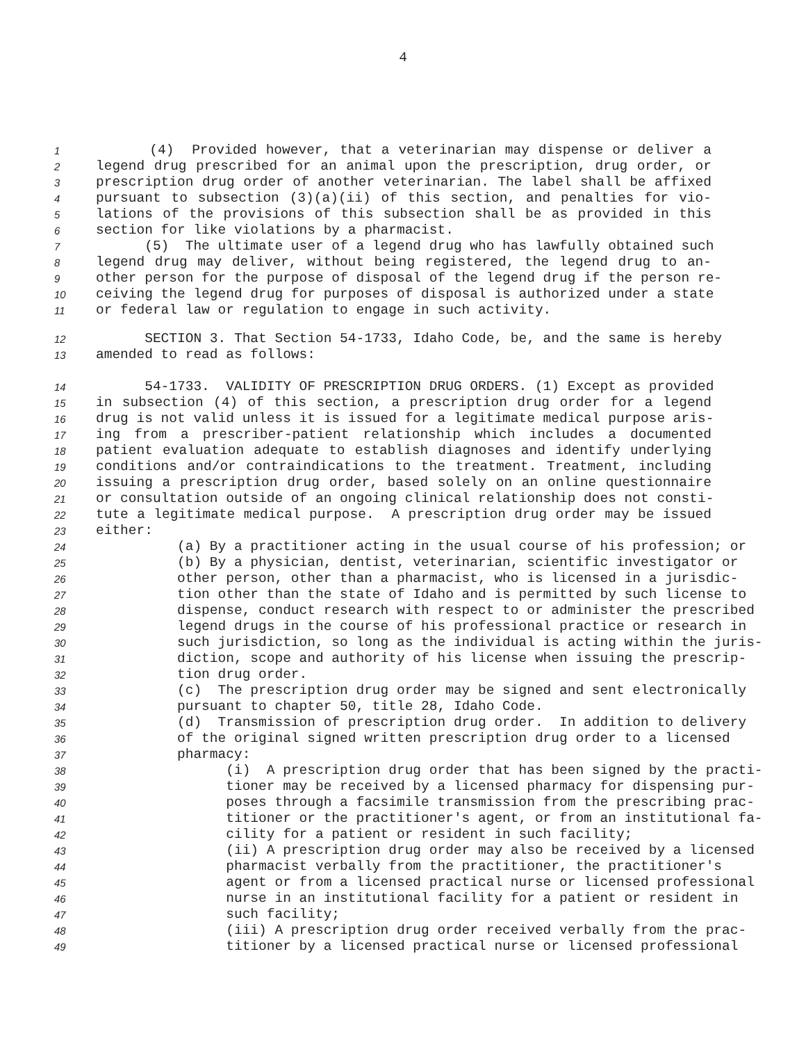4
1 (4) Provided however, that a veterinarian may dispense or deliver a
2 legend drug prescribed for an animal upon the prescription, drug order, or
3 prescription drug order of another veterinarian. The label shall be affixed
4 pursuant to subsection (3)(a)(ii) of this section, and penalties for vio-
5 lations of the provisions of this subsection shall be as provided in this
6 section for like violations by a pharmacist.
7 (5) The ultimate user of a legend drug who has lawfully obtained such
8 legend drug may deliver, without being registered, the legend drug to an-
9 other person for the purpose of disposal of the legend drug if the person re-
10 ceiving the legend drug for purposes of disposal is authorized under a state
11 or federal law or regulation to engage in such activity.
12 SECTION 3. That Section 54-1733, Idaho Code, be, and the same is hereby
13 amended to read as follows:
14 54-1733. VALIDITY OF PRESCRIPTION DRUG ORDERS. (1) Except as provided
15 in subsection (4) of this section, a prescription drug order for a legend
16 drug is not valid unless it is issued for a legitimate medical purpose aris-
17 ing from a prescriber-patient relationship which includes a documented
18 patient evaluation adequate to establish diagnoses and identify underlying
19 conditions and/or contraindications to the treatment. Treatment, including
20 issuing a prescription drug order, based solely on an online questionnaire
21 or consultation outside of an ongoing clinical relationship does not consti-
22 tute a legitimate medical purpose. A prescription drug order may be issued
23 either:
24 (a) By a practitioner acting in the usual course of his profession; or
25 (b) By a physician, dentist, veterinarian, scientific investigator or
26 other person, other than a pharmacist, who is licensed in a jurisdic-
27 tion other than the state of Idaho and is permitted by such license to
28 dispense, conduct research with respect to or administer the prescribed
29 legend drugs in the course of his professional practice or research in
30 such jurisdiction, so long as the individual is acting within the juris-
31 diction, scope and authority of his license when issuing the prescrip-
32 tion drug order.
33 (c) The prescription drug order may be signed and sent electronically
34 pursuant to chapter 50, title 28, Idaho Code.
35 (d) Transmission of prescription drug order. In addition to delivery
36 of the original signed written prescription drug order to a licensed
37 pharmacy:
38 (i) A prescription drug order that has been signed by the practi-
39 tioner may be received by a licensed pharmacy for dispensing pur-
40 poses through a facsimile transmission from the prescribing prac-
41 titioner or the practitioner's agent, or from an institutional fa-
42 cility for a patient or resident in such facility;
43 (ii) A prescription drug order may also be received by a licensed
44 pharmacist verbally from the practitioner, the practitioner's
45 agent or from a licensed practical nurse or licensed professional
46 nurse in an institutional facility for a patient or resident in
47 such facility;
48 (iii) A prescription drug order received verbally from the prac-
49 titioner by a licensed practical nurse or licensed professional